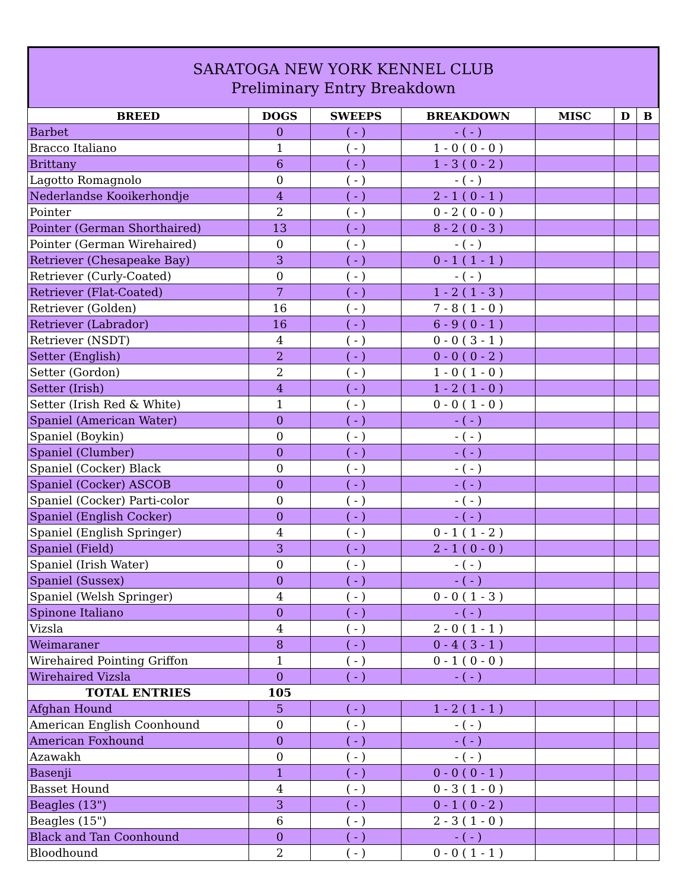SARATOGA NEW YORK KENNEL CLUB
Preliminary Entry Breakdown
| BREED | DOGS | SWEEPS | BREAKDOWN | MISC | D | B |
| --- | --- | --- | --- | --- | --- | --- |
| Barbet | 0 | ( - ) | - ( - ) | | | |
| Bracco Italiano | 1 | ( - ) | 1 - 0 ( 0 - 0 ) | | | |
| Brittany | 6 | ( - ) | 1 - 3 ( 0 - 2 ) | | | |
| Lagotto Romagnolo | 0 | ( - ) | - ( - ) | | | |
| Nederlandse Kooikerhondje | 4 | ( - ) | 2 - 1 ( 0 - 1 ) | | | |
| Pointer | 2 | ( - ) | 0 - 2 ( 0 - 0 ) | | | |
| Pointer (German Shorthaired) | 13 | ( - ) | 8 - 2 ( 0 - 3 ) | | | |
| Pointer (German Wirehaired) | 0 | ( - ) | - ( - ) | | | |
| Retriever (Chesapeake Bay) | 3 | ( - ) | 0 - 1 ( 1 - 1 ) | | | |
| Retriever (Curly-Coated) | 0 | ( - ) | - ( - ) | | | |
| Retriever (Flat-Coated) | 7 | ( - ) | 1 - 2 ( 1 - 3 ) | | | |
| Retriever (Golden) | 16 | ( - ) | 7 - 8 ( 1 - 0 ) | | | |
| Retriever (Labrador) | 16 | ( - ) | 6 - 9 ( 0 - 1 ) | | | |
| Retriever (NSDT) | 4 | ( - ) | 0 - 0 ( 3 - 1 ) | | | |
| Setter (English) | 2 | ( - ) | 0 - 0 ( 0 - 2 ) | | | |
| Setter (Gordon) | 2 | ( - ) | 1 - 0 ( 1 - 0 ) | | | |
| Setter (Irish) | 4 | ( - ) | 1 - 2 ( 1 - 0 ) | | | |
| Setter (Irish Red & White) | 1 | ( - ) | 0 - 0 ( 1 - 0 ) | | | |
| Spaniel (American Water) | 0 | ( - ) | - ( - ) | | | |
| Spaniel (Boykin) | 0 | ( - ) | - ( - ) | | | |
| Spaniel (Clumber) | 0 | ( - ) | - ( - ) | | | |
| Spaniel (Cocker) Black | 0 | ( - ) | - ( - ) | | | |
| Spaniel (Cocker) ASCOB | 0 | ( - ) | - ( - ) | | | |
| Spaniel (Cocker) Parti-color | 0 | ( - ) | - ( - ) | | | |
| Spaniel (English Cocker) | 0 | ( - ) | - ( - ) | | | |
| Spaniel (English Springer) | 4 | ( - ) | 0 - 1 ( 1 - 2 ) | | | |
| Spaniel (Field) | 3 | ( - ) | 2 - 1 ( 0 - 0 ) | | | |
| Spaniel (Irish Water) | 0 | ( - ) | - ( - ) | | | |
| Spaniel (Sussex) | 0 | ( - ) | - ( - ) | | | |
| Spaniel (Welsh Springer) | 4 | ( - ) | 0 - 0 ( 1 - 3 ) | | | |
| Spinone Italiano | 0 | ( - ) | - ( - ) | | | |
| Vizsla | 4 | ( - ) | 2 - 0 ( 1 - 1 ) | | | |
| Weimaraner | 8 | ( - ) | 0 - 4 ( 3 - 1 ) | | | |
| Wirehaired Pointing Griffon | 1 | ( - ) | 0 - 1 ( 0 - 0 ) | | | |
| Wirehaired Vizsla | 0 | ( - ) | - ( - ) | | | |
| TOTAL ENTRIES | 105 | | | | | |
| Afghan Hound | 5 | ( - ) | 1 - 2 ( 1 - 1 ) | | | |
| American English Coonhound | 0 | ( - ) | - ( - ) | | | |
| American Foxhound | 0 | ( - ) | - ( - ) | | | |
| Azawakh | 0 | ( - ) | - ( - ) | | | |
| Basenji | 1 | ( - ) | 0 - 0 ( 0 - 1 ) | | | |
| Basset Hound | 4 | ( - ) | 0 - 3 ( 1 - 0 ) | | | |
| Beagles (13") | 3 | ( - ) | 0 - 1 ( 0 - 2 ) | | | |
| Beagles (15") | 6 | ( - ) | 2 - 3 ( 1 - 0 ) | | | |
| Black and Tan Coonhound | 0 | ( - ) | - ( - ) | | | |
| Bloodhound | 2 | ( - ) | 0 - 0 ( 1 - 1 ) | | | |